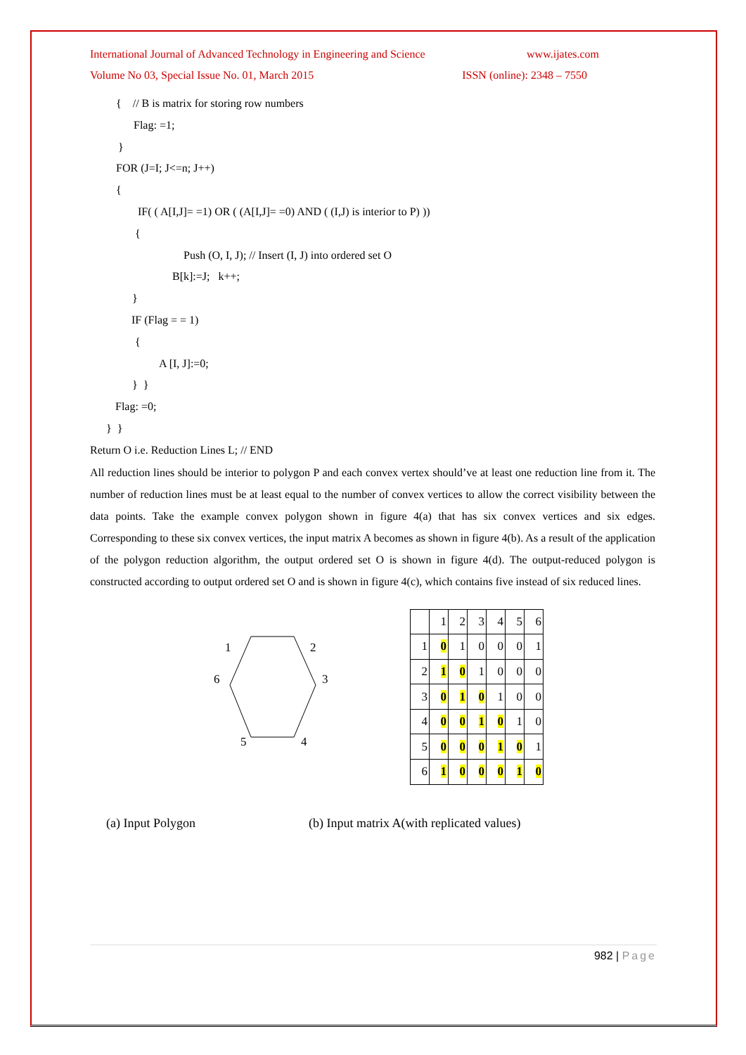International Journal of Advanced Technology in Engineering and Science www.ijates.com
Volume No 03, Special Issue No. 01, March 2015 ISSN (online): 2348 – 7550
{ // B is matrix for storing row numbers
Flag: =1;
}
FOR (J=I; J<=n; J++)
{
IF( ( A[I,J]= =1) OR ( (A[I,J]= =0) AND ( (I,J) is interior to P) ))
{
Push (O, I, J); // Insert (I, J) into ordered set O
B[k]:=J; k++;
}
IF (Flag = = 1)
{
A [I, J]:=0;
} }
Flag: =0;
} }
Return O i.e. Reduction Lines L; // END
All reduction lines should be interior to polygon P and each convex vertex should’ve at least one reduction line from it. The number of reduction lines must be at least equal to the number of convex vertices to allow the correct visibility between the data points. Take the example convex polygon shown in figure 4(a) that has six convex vertices and six edges. Corresponding to these six convex vertices, the input matrix A becomes as shown in figure 4(b). As a result of the application of the polygon reduction algorithm, the output ordered set O is shown in figure 4(d). The output-reduced polygon is constructed according to output ordered set O and is shown in figure 4(c), which contains five instead of six reduced lines.
1
2
3
6
4
5
| | 1 | 2 | 3 | 4 | 5 | 6 |
| 1 | 0 | 1 | 0 | 0 | 0 | 1 |
| 2 | 1 | 0 | 1 | 0 | 0 | 0 |
| 3 | 0 | 1 | 0 | 1 | 0 | 0 |
| 4 | 0 | 0 | 1 | 0 | 1 | 0 |
| 5 | 0 | 0 | 0 | 1 | 0 | 1 |
| 6 | 1 | 0 | 0 | 0 | 1 | 0 |
(a) Input Polygon (b) Input matrix A(with replicated values)
982 | Page